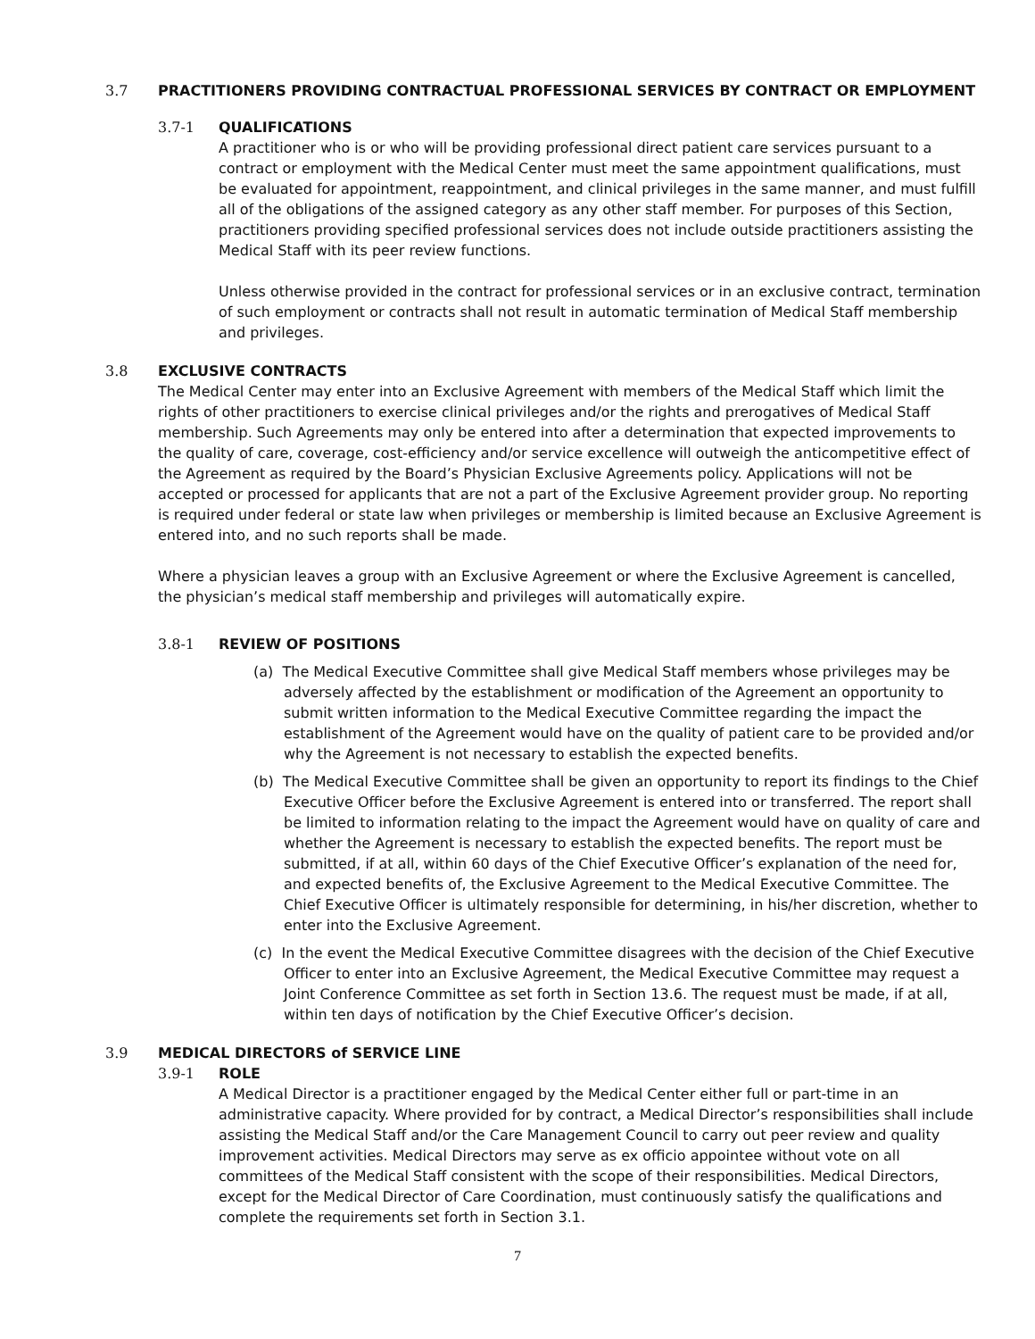3.7 PRACTITIONERS PROVIDING CONTRACTUAL PROFESSIONAL SERVICES BY CONTRACT OR EMPLOYMENT
3.7-1 QUALIFICATIONS
A practitioner who is or who will be providing professional direct patient care services pursuant to a contract or employment with the Medical Center must meet the same appointment qualifications, must be evaluated for appointment, reappointment, and clinical privileges in the same manner, and must fulfill all of the obligations of the assigned category as any other staff member. For purposes of this Section, practitioners providing specified professional services does not include outside practitioners assisting the Medical Staff with its peer review functions.
Unless otherwise provided in the contract for professional services or in an exclusive contract, termination of such employment or contracts shall not result in automatic termination of Medical Staff membership and privileges.
3.8 EXCLUSIVE CONTRACTS
The Medical Center may enter into an Exclusive Agreement with members of the Medical Staff which limit the rights of other practitioners to exercise clinical privileges and/or the rights and prerogatives of Medical Staff membership. Such Agreements may only be entered into after a determination that expected improvements to the quality of care, coverage, cost-efficiency and/or service excellence will outweigh the anticompetitive effect of the Agreement as required by the Board’s Physician Exclusive Agreements policy. Applications will not be accepted or processed for applicants that are not a part of the Exclusive Agreement provider group. No reporting is required under federal or state law when privileges or membership is limited because an Exclusive Agreement is entered into, and no such reports shall be made.
Where a physician leaves a group with an Exclusive Agreement or where the Exclusive Agreement is cancelled, the physician’s medical staff membership and privileges will automatically expire.
3.8-1 REVIEW OF POSITIONS
(a) The Medical Executive Committee shall give Medical Staff members whose privileges may be adversely affected by the establishment or modification of the Agreement an opportunity to submit written information to the Medical Executive Committee regarding the impact the establishment of the Agreement would have on the quality of patient care to be provided and/or why the Agreement is not necessary to establish the expected benefits.
(b) The Medical Executive Committee shall be given an opportunity to report its findings to the Chief Executive Officer before the Exclusive Agreement is entered into or transferred. The report shall be limited to information relating to the impact the Agreement would have on quality of care and whether the Agreement is necessary to establish the expected benefits. The report must be submitted, if at all, within 60 days of the Chief Executive Officer’s explanation of the need for, and expected benefits of, the Exclusive Agreement to the Medical Executive Committee. The Chief Executive Officer is ultimately responsible for determining, in his/her discretion, whether to enter into the Exclusive Agreement.
(c) In the event the Medical Executive Committee disagrees with the decision of the Chief Executive Officer to enter into an Exclusive Agreement, the Medical Executive Committee may request a Joint Conference Committee as set forth in Section 13.6. The request must be made, if at all, within ten days of notification by the Chief Executive Officer’s decision.
3.9 MEDICAL DIRECTORS of SERVICE LINE
3.9-1 ROLE
A Medical Director is a practitioner engaged by the Medical Center either full or part-time in an administrative capacity. Where provided for by contract, a Medical Director’s responsibilities shall include assisting the Medical Staff and/or the Care Management Council to carry out peer review and quality improvement activities. Medical Directors may serve as ex officio appointee without vote on all committees of the Medical Staff consistent with the scope of their responsibilities. Medical Directors, except for the Medical Director of Care Coordination, must continuously satisfy the qualifications and complete the requirements set forth in Section 3.1.
7